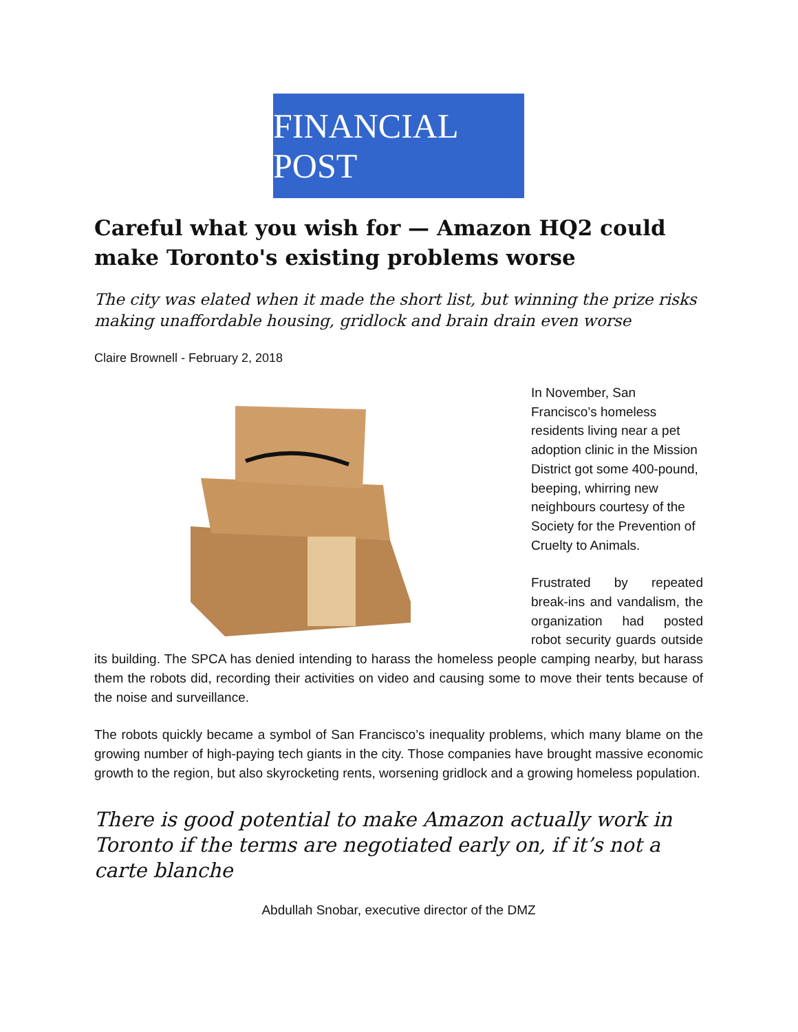FINANCIAL POST
Careful what you wish for — Amazon HQ2 could make Toronto's existing problems worse
The city was elated when it made the short list, but winning the prize risks making unaffordable housing, gridlock and brain drain even worse
Claire Brownell - February 2, 2018
In November, San Francisco’s homeless residents living near a pet adoption clinic in the Mission District got some 400-pound, beeping, whirring new neighbours courtesy of the Society for the Prevention of Cruelty to Animals.
Frustrated by repeated break-ins and vandalism, the organization had posted robot security guards outside its building. The SPCA has denied intending to harass the homeless people camping nearby, but harass them the robots did, recording their activities on video and causing some to move their tents because of the noise and surveillance.
The robots quickly became a symbol of San Francisco’s inequality problems, which many blame on the growing number of high-paying tech giants in the city. Those companies have brought massive economic growth to the region, but also skyrocketing rents, worsening gridlock and a growing homeless population.
There is good potential to make Amazon actually work in Toronto if the terms are negotiated early on, if it’s not a carte blanche
Abdullah Snobar, executive director of the DMZ